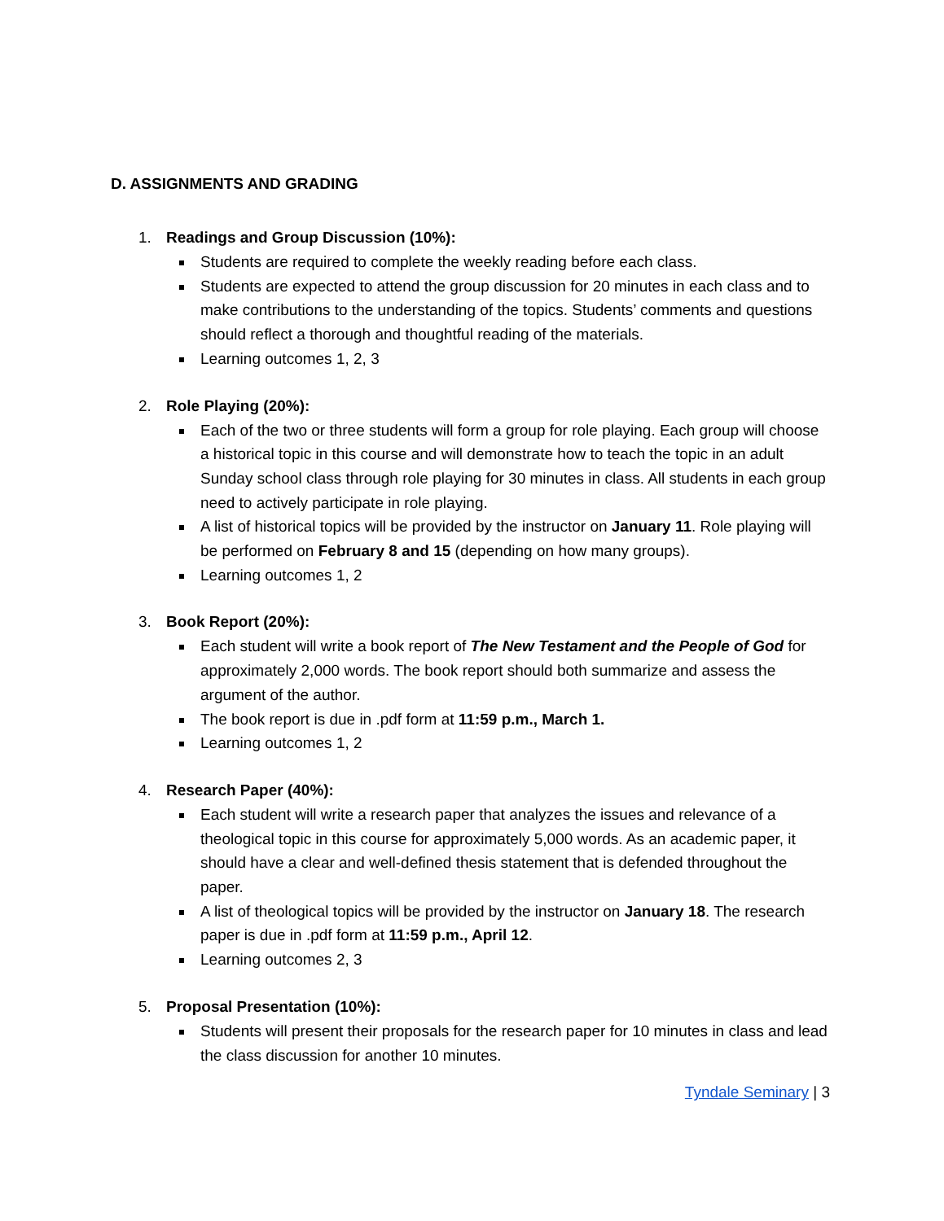D. ASSIGNMENTS AND GRADING
1. Readings and Group Discussion (10%):
Students are required to complete the weekly reading before each class.
Students are expected to attend the group discussion for 20 minutes in each class and to make contributions to the understanding of the topics. Students’ comments and questions should reflect a thorough and thoughtful reading of the materials.
Learning outcomes 1, 2, 3
2. Role Playing (20%):
Each of the two or three students will form a group for role playing. Each group will choose a historical topic in this course and will demonstrate how to teach the topic in an adult Sunday school class through role playing for 30 minutes in class. All students in each group need to actively participate in role playing.
A list of historical topics will be provided by the instructor on January 11. Role playing will be performed on February 8 and 15 (depending on how many groups).
Learning outcomes 1, 2
3. Book Report (20%):
Each student will write a book report of The New Testament and the People of God for approximately 2,000 words. The book report should both summarize and assess the argument of the author.
The book report is due in .pdf form at 11:59 p.m., March 1.
Learning outcomes 1, 2
4. Research Paper (40%):
Each student will write a research paper that analyzes the issues and relevance of a theological topic in this course for approximately 5,000 words. As an academic paper, it should have a clear and well-defined thesis statement that is defended throughout the paper.
A list of theological topics will be provided by the instructor on January 18. The research paper is due in .pdf form at 11:59 p.m., April 12.
Learning outcomes 2, 3
5. Proposal Presentation (10%):
Students will present their proposals for the research paper for 10 minutes in class and lead the class discussion for another 10 minutes.
Tyndale Seminary | 3